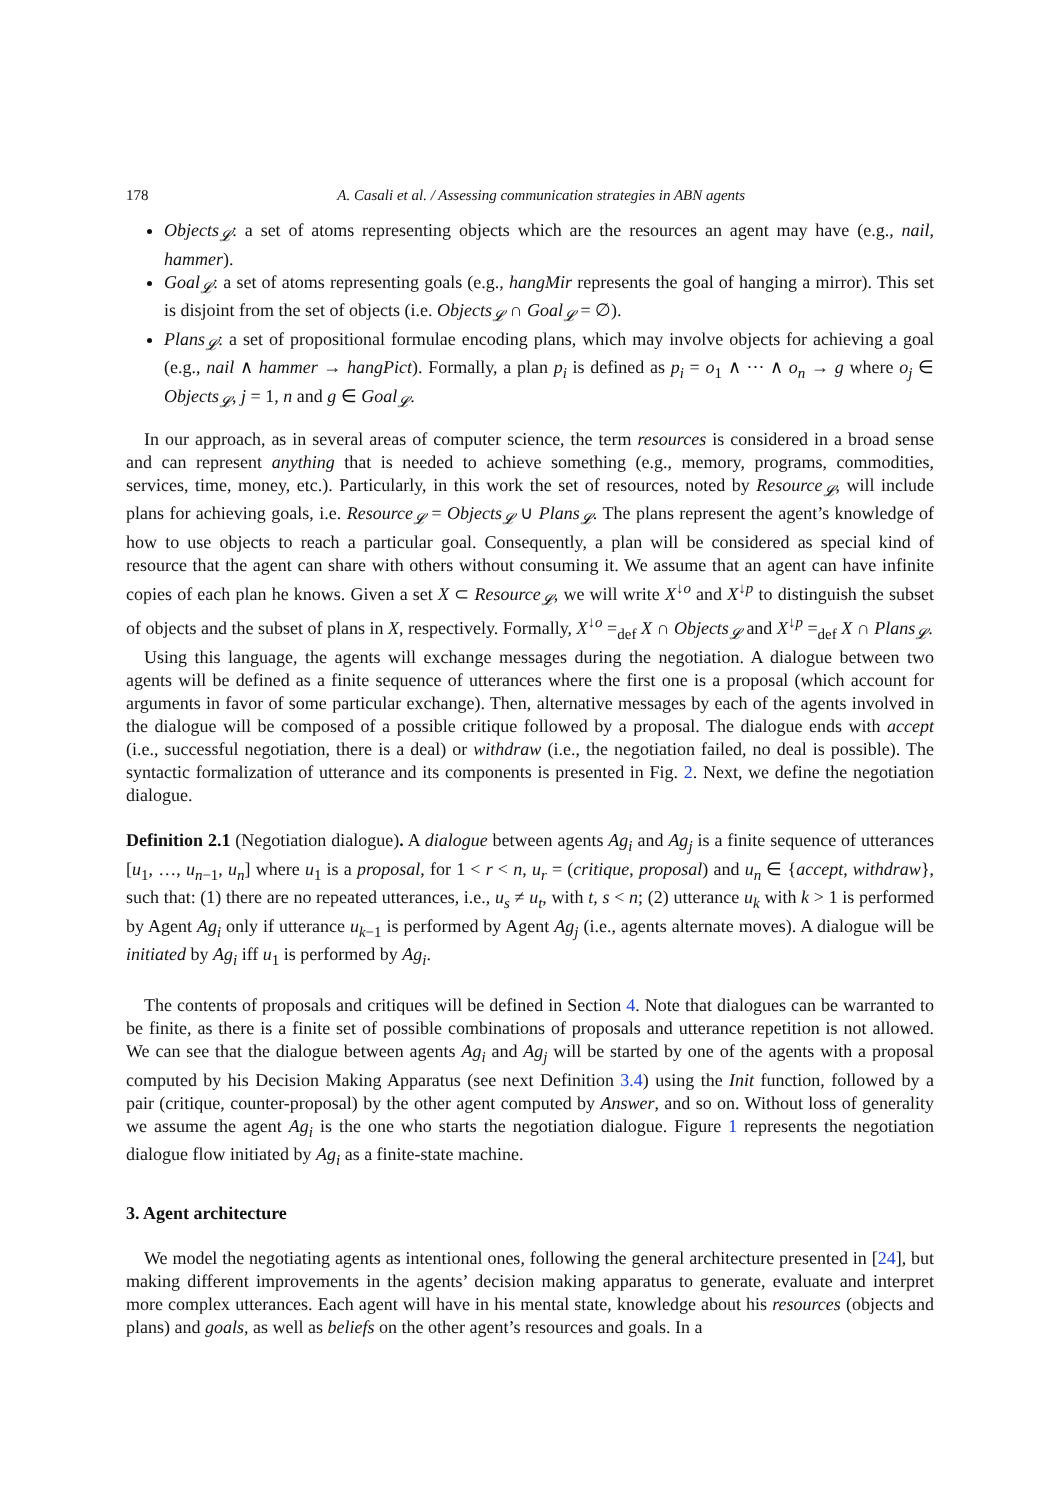178 A. Casali et al. / Assessing communication strategies in ABN agents
Objects<sub>𝓛</sub>: a set of atoms representing objects which are the resources an agent may have (e.g., nail, hammer).
Goal<sub>𝓛</sub>: a set of atoms representing goals (e.g., hangMir represents the goal of hanging a mirror). This set is disjoint from the set of objects (i.e. Objects<sub>𝓛</sub> ∩ Goal<sub>𝓛</sub> = ∅).
Plans<sub>𝓛</sub>: a set of propositional formulae encoding plans, which may involve objects for achieving a goal (e.g., nail ∧ hammer → hangPict). Formally, a plan p<sub>i</sub> is defined as p<sub>i</sub> = o<sub>1</sub> ∧ ··· ∧ o<sub>n</sub> → g where o<sub>j</sub> ∈ Objects<sub>𝓛</sub>, j = 1, n and g ∈ Goal<sub>𝓛</sub>.
In our approach, as in several areas of computer science, the term resources is considered in a broad sense and can represent anything that is needed to achieve something (e.g., memory, programs, commodities, services, time, money, etc.). Particularly, in this work the set of resources, noted by Resource<sub>𝓛</sub>, will include plans for achieving goals, i.e. Resource<sub>𝓛</sub> = Objects<sub>𝓛</sub> ∪ Plans<sub>𝓛</sub>. The plans represent the agent’s knowledge of how to use objects to reach a particular goal. Consequently, a plan will be considered as special kind of resource that the agent can share with others without consuming it. We assume that an agent can have infinite copies of each plan he knows. Given a set X ⊂ Resource<sub>𝓛</sub>, we will write X<sup>↓o</sup> and X<sup>↓p</sup> to distinguish the subset of objects and the subset of plans in X, respectively. Formally, X<sup>↓o</sup> =<sub>def</sub> X ∩ Objects<sub>𝓛</sub> and X<sup>↓p</sup> =<sub>def</sub> X ∩ Plans<sub>𝓛</sub>.
Using this language, the agents will exchange messages during the negotiation. A dialogue between two agents will be defined as a finite sequence of utterances where the first one is a proposal (which account for arguments in favor of some particular exchange). Then, alternative messages by each of the agents involved in the dialogue will be composed of a possible critique followed by a proposal. The dialogue ends with accept (i.e., successful negotiation, there is a deal) or withdraw (i.e., the negotiation failed, no deal is possible). The syntactic formalization of utterance and its components is presented in Fig. 2. Next, we define the negotiation dialogue.
Definition 2.1 (Negotiation dialogue). A dialogue between agents Ag<sub>i</sub> and Ag<sub>j</sub> is a finite sequence of utterances [u<sub>1</sub>, …, u<sub>n−1</sub>, u<sub>n</sub>] where u<sub>1</sub> is a proposal, for 1 < r < n, u<sub>r</sub> = (critique, proposal) and u<sub>n</sub> ∈ {accept, withdraw}, such that: (1) there are no repeated utterances, i.e., u<sub>s</sub> ≠ u<sub>t</sub>, with t, s < n; (2) utterance u<sub>k</sub> with k > 1 is performed by Agent Ag<sub>i</sub> only if utterance u<sub>k−1</sub> is performed by Agent Ag<sub>j</sub> (i.e., agents alternate moves). A dialogue will be initiated by Ag<sub>i</sub> iff u<sub>1</sub> is performed by Ag<sub>i</sub>.
The contents of proposals and critiques will be defined in Section 4. Note that dialogues can be warranted to be finite, as there is a finite set of possible combinations of proposals and utterance repetition is not allowed. We can see that the dialogue between agents Ag<sub>i</sub> and Ag<sub>j</sub> will be started by one of the agents with a proposal computed by his Decision Making Apparatus (see next Definition 3.4) using the Init function, followed by a pair (critique, counter-proposal) by the other agent computed by Answer, and so on. Without loss of generality we assume the agent Ag<sub>i</sub> is the one who starts the negotiation dialogue. Figure 1 represents the negotiation dialogue flow initiated by Ag<sub>i</sub> as a finite-state machine.
3. Agent architecture
We model the negotiating agents as intentional ones, following the general architecture presented in [24], but making different improvements in the agents’ decision making apparatus to generate, evaluate and interpret more complex utterances. Each agent will have in his mental state, knowledge about his resources (objects and plans) and goals, as well as beliefs on the other agent’s resources and goals. In a